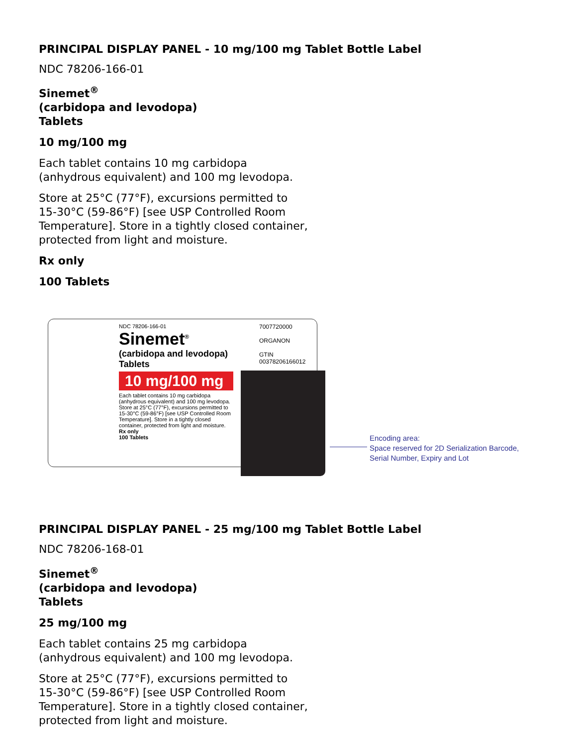PRINCIPAL DISPLAY PANEL - 10 mg/100 mg Tablet Bottle Label
NDC 78206-166-01
Sinemet<sup>®</sup>
(carbidopa and levodopa)
Tablets
10 mg/100 mg
Each tablet contains 10 mg carbidopa
(anhydrous equivalent) and 100 mg levodopa.
Store at 25°C (77°F), excursions permitted to
15-30°C (59-86°F) [see USP Controlled Room
Temperature]. Store in a tightly closed container,
protected from light and moisture.
Rx only
100 Tablets
NDC 78206-166-01
Sinemet<sup>®</sup>
(carbidopa and levodopa)
Tablets
10 mg/100 mg
Each tablet contains 10 mg carbidopa (anhydrous equivalent) and 100 mg levodopa.
Store at 25°C (77°F), excursions permitted to 15-30°C (59-86°F) [see USP Controlled Room Temperature]. Store in a tightly closed container, protected from light and moisture.
Rx only
100 Tablets
7007720000
ORGANON
GTIN 00378206166012
Encoding area:
Space reserved for 2D Serialization Barcode,
Serial Number, Expiry and Lot
PRINCIPAL DISPLAY PANEL - 25 mg/100 mg Tablet Bottle Label
NDC 78206-168-01
Sinemet<sup>®</sup>
(carbidopa and levodopa)
Tablets
25 mg/100 mg
Each tablet contains 25 mg carbidopa
(anhydrous equivalent) and 100 mg levodopa.
Store at 25°C (77°F), excursions permitted to
15-30°C (59-86°F) [see USP Controlled Room
Temperature]. Store in a tightly closed container,
protected from light and moisture.